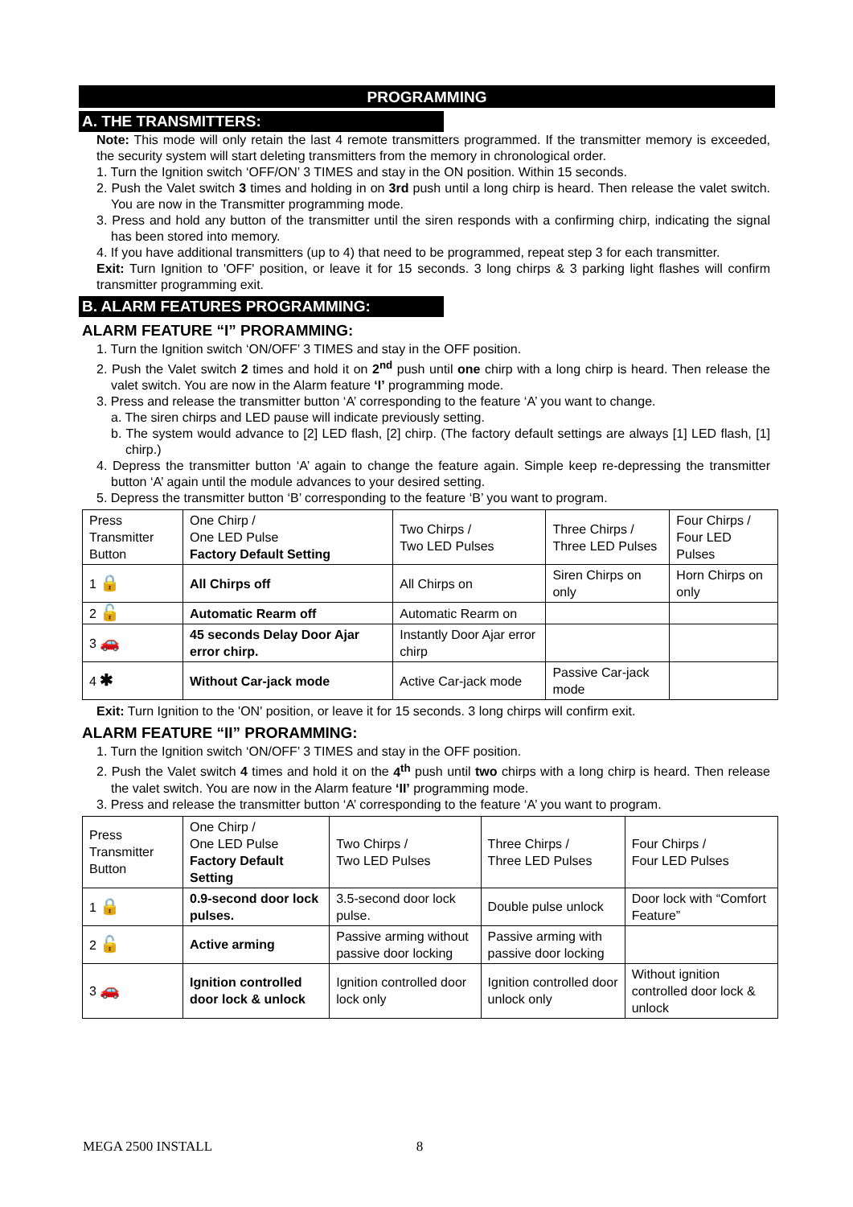PROGRAMMING
A. THE TRANSMITTERS:
Note: This mode will only retain the last 4 remote transmitters programmed. If the transmitter memory is exceeded, the security system will start deleting transmitters from the memory in chronological order.
1. Turn the Ignition switch ‘OFF/ON’ 3 TIMES and stay in the ON position. Within 15 seconds.
2. Push the Valet switch 3 times and holding in on 3rd push until a long chirp is heard. Then release the valet switch. You are now in the Transmitter programming mode.
3. Press and hold any button of the transmitter until the siren responds with a confirming chirp, indicating the signal has been stored into memory.
4. If you have additional transmitters (up to 4) that need to be programmed, repeat step 3 for each transmitter.
Exit: Turn Ignition to 'OFF' position, or leave it for 15 seconds. 3 long chirps & 3 parking light flashes will confirm transmitter programming exit.
B. ALARM FEATURES PROGRAMMING:
ALARM FEATURE “I” PRORAMMING:
1. Turn the Ignition switch ‘ON/OFF’ 3 TIMES and stay in the OFF position.
2. Push the Valet switch 2 times and hold it on 2<sup>nd</sup> push until one chirp with a long chirp is heard. Then release the valet switch. You are now in the Alarm feature ‘I’ programming mode.
3. Press and release the transmitter button ‘A’ corresponding to the feature ‘A’ you want to change.
a. The siren chirps and LED pause will indicate previously setting.
b. The system would advance to [2] LED flash, [2] chirp. (The factory default settings are always [1] LED flash, [1] chirp.)
4. Depress the transmitter button ‘A’ again to change the feature again. Simple keep re-depressing the transmitter button ‘A’ again until the module advances to your desired setting.
5. Depress the transmitter button ‘B’ corresponding to the feature ‘B’ you want to program.
| Press Transmitter Button | One Chirp / One LED Pulse Factory Default Setting | Two Chirps / Two LED Pulses | Three Chirps / Three LED Pulses | Four Chirps / Four LED Pulses |
| 1 🔒 | All Chirps off | All Chirps on | Siren Chirps on only | Horn Chirps on only |
| 2 🔓 | Automatic Rearm off | Automatic Rearm on | | |
| 3 🚗 | 45 seconds Delay Door Ajar error chirp. | Instantly Door Ajar error chirp | | |
| 4 ✱ | Without Car-jack mode | Active Car-jack mode | Passive Car-jack mode | |
Exit: Turn Ignition to the 'ON' position, or leave it for 15 seconds. 3 long chirps will confirm exit.
ALARM FEATURE “II” PRORAMMING:
1. Turn the Ignition switch ‘ON/OFF’ 3 TIMES and stay in the OFF position.
2. Push the Valet switch 4 times and hold it on the 4<sup>th</sup> push until two chirps with a long chirp is heard. Then release the valet switch. You are now in the Alarm feature ‘II’ programming mode.
3. Press and release the transmitter button ‘A’ corresponding to the feature ‘A’ you want to program.
| Press Transmitter Button | One Chirp / One LED Pulse Factory Default Setting | Two Chirps / Two LED Pulses | Three Chirps / Three LED Pulses | Four Chirps / Four LED Pulses |
| 1 🔒 | 0.9-second door lock pulses. | 3.5-second door lock pulse. | Double pulse unlock | Door lock with “Comfort Feature” |
| 2 🔓 | Active arming | Passive arming without passive door locking | Passive arming with passive door locking | |
| 3 🚗 | Ignition controlled door lock & unlock | Ignition controlled door lock only | Ignition controlled door unlock only | Without ignition controlled door lock & unlock |
MEGA 2500 INSTALL 8